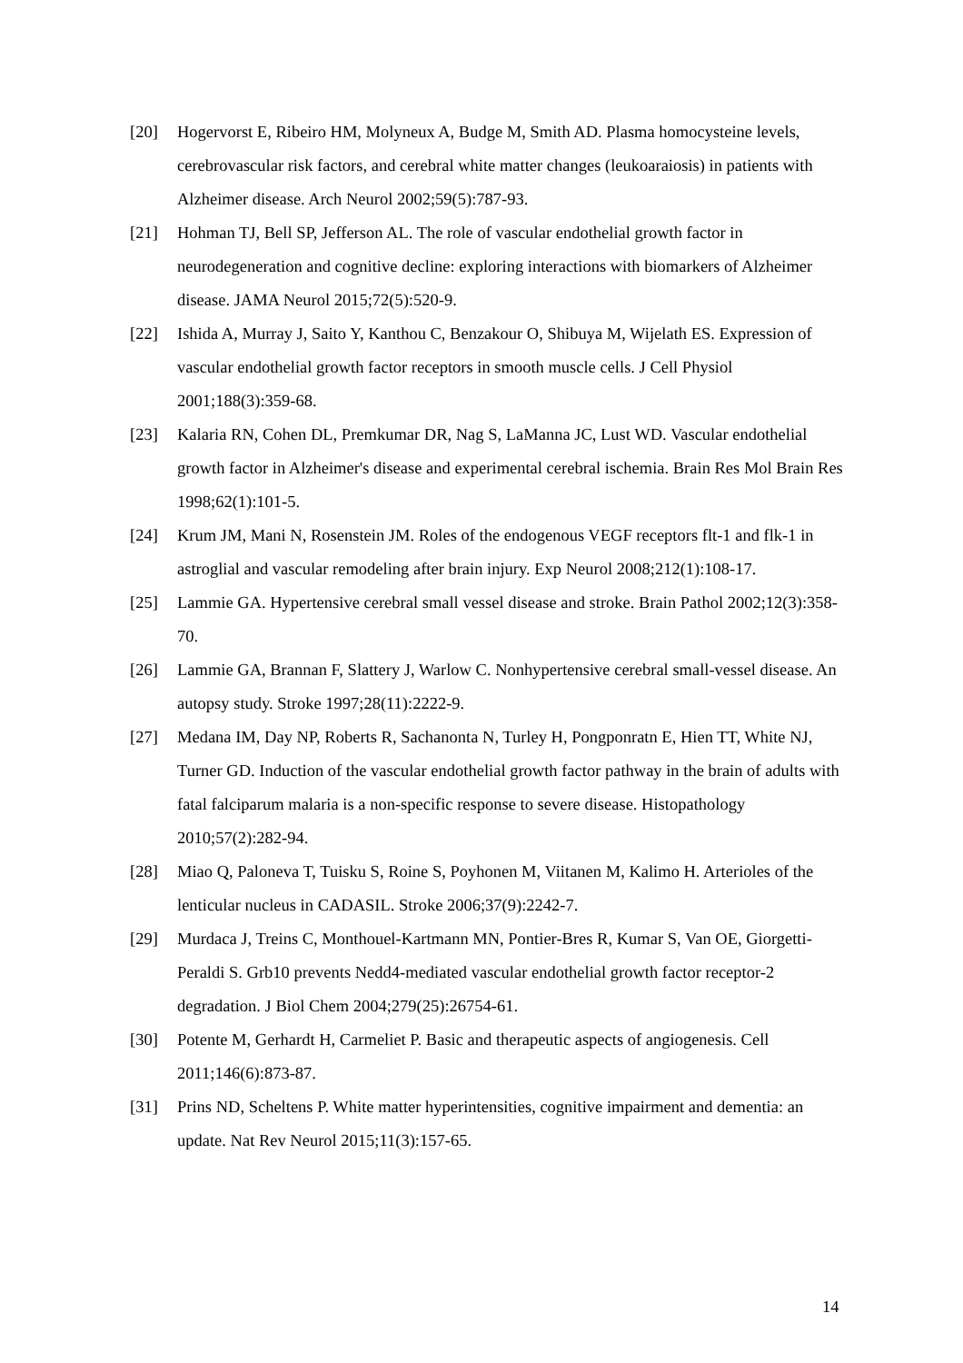[20] Hogervorst E, Ribeiro HM, Molyneux A, Budge M, Smith AD. Plasma homocysteine levels, cerebrovascular risk factors, and cerebral white matter changes (leukoaraiosis) in patients with Alzheimer disease. Arch Neurol 2002;59(5):787-93.
[21] Hohman TJ, Bell SP, Jefferson AL. The role of vascular endothelial growth factor in neurodegeneration and cognitive decline: exploring interactions with biomarkers of Alzheimer disease. JAMA Neurol 2015;72(5):520-9.
[22] Ishida A, Murray J, Saito Y, Kanthou C, Benzakour O, Shibuya M, Wijelath ES. Expression of vascular endothelial growth factor receptors in smooth muscle cells. J Cell Physiol 2001;188(3):359-68.
[23] Kalaria RN, Cohen DL, Premkumar DR, Nag S, LaManna JC, Lust WD. Vascular endothelial growth factor in Alzheimer's disease and experimental cerebral ischemia. Brain Res Mol Brain Res 1998;62(1):101-5.
[24] Krum JM, Mani N, Rosenstein JM. Roles of the endogenous VEGF receptors flt-1 and flk-1 in astroglial and vascular remodeling after brain injury. Exp Neurol 2008;212(1):108-17.
[25] Lammie GA. Hypertensive cerebral small vessel disease and stroke. Brain Pathol 2002;12(3):358-70.
[26] Lammie GA, Brannan F, Slattery J, Warlow C. Nonhypertensive cerebral small-vessel disease. An autopsy study. Stroke 1997;28(11):2222-9.
[27] Medana IM, Day NP, Roberts R, Sachanonta N, Turley H, Pongponratn E, Hien TT, White NJ, Turner GD. Induction of the vascular endothelial growth factor pathway in the brain of adults with fatal falciparum malaria is a non-specific response to severe disease. Histopathology 2010;57(2):282-94.
[28] Miao Q, Paloneva T, Tuisku S, Roine S, Poyhonen M, Viitanen M, Kalimo H. Arterioles of the lenticular nucleus in CADASIL. Stroke 2006;37(9):2242-7.
[29] Murdaca J, Treins C, Monthouel-Kartmann MN, Pontier-Bres R, Kumar S, Van OE, Giorgetti-Peraldi S. Grb10 prevents Nedd4-mediated vascular endothelial growth factor receptor-2 degradation. J Biol Chem 2004;279(25):26754-61.
[30] Potente M, Gerhardt H, Carmeliet P. Basic and therapeutic aspects of angiogenesis. Cell 2011;146(6):873-87.
[31] Prins ND, Scheltens P. White matter hyperintensities, cognitive impairment and dementia: an update. Nat Rev Neurol 2015;11(3):157-65.
14